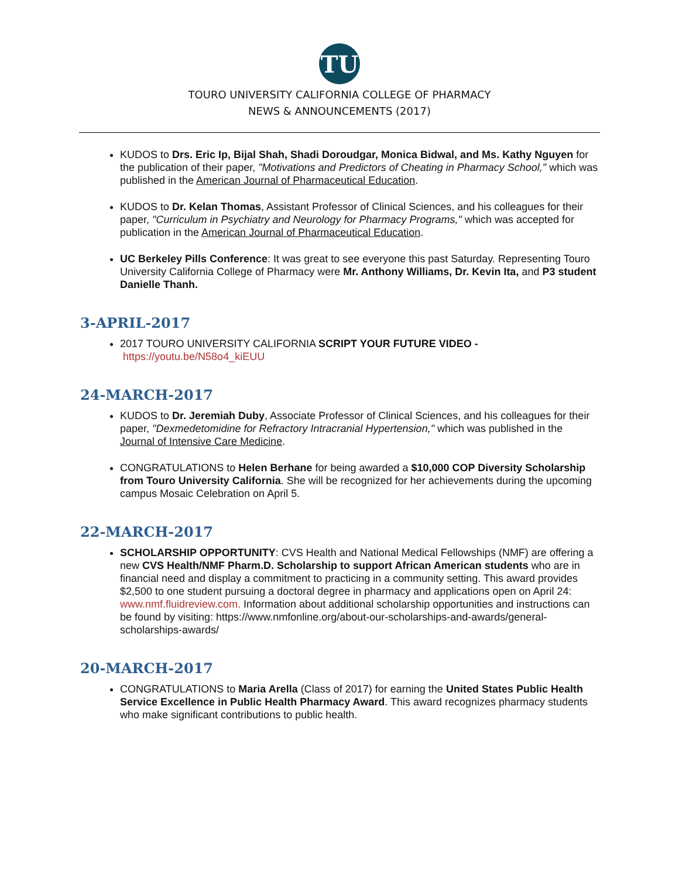TU
TOURO UNIVERSITY CALIFORNIA COLLEGE OF PHARMACY
NEWS & ANNOUNCEMENTS (2017)
KUDOS to Drs. Eric Ip, Bijal Shah, Shadi Doroudgar, Monica Bidwal, and Ms. Kathy Nguyen for the publication of their paper, "Motivations and Predictors of Cheating in Pharmacy School," which was published in the American Journal of Pharmaceutical Education.
KUDOS to Dr. Kelan Thomas, Assistant Professor of Clinical Sciences, and his colleagues for their paper, "Curriculum in Psychiatry and Neurology for Pharmacy Programs," which was accepted for publication in the American Journal of Pharmaceutical Education.
UC Berkeley Pills Conference: It was great to see everyone this past Saturday. Representing Touro University California College of Pharmacy were Mr. Anthony Williams, Dr. Kevin Ita, and P3 student Danielle Thanh.
3-APRIL-2017
2017 TOURO UNIVERSITY CALIFORNIA SCRIPT YOUR FUTURE VIDEO -
https://youtu.be/N58o4_kiEUU
24-MARCH-2017
KUDOS to Dr. Jeremiah Duby, Associate Professor of Clinical Sciences, and his colleagues for their paper, "Dexmedetomidine for Refractory Intracranial Hypertension," which was published in the Journal of Intensive Care Medicine.
CONGRATULATIONS to Helen Berhane for being awarded a $10,000 COP Diversity Scholarship from Touro University California. She will be recognized for her achievements during the upcoming campus Mosaic Celebration on April 5.
22-MARCH-2017
SCHOLARSHIP OPPORTUNITY: CVS Health and National Medical Fellowships (NMF) are offering a new CVS Health/NMF Pharm.D. Scholarship to support African American students who are in financial need and display a commitment to practicing in a community setting. This award provides $2,500 to one student pursuing a doctoral degree in pharmacy and applications open on April 24: www.nmf.fluidreview.com. Information about additional scholarship opportunities and instructions can be found by visiting: https://www.nmfonline.org/about-our-scholarships-and-awards/general-scholarships-awards/
20-MARCH-2017
CONGRATULATIONS to Maria Arella (Class of 2017) for earning the United States Public Health Service Excellence in Public Health Pharmacy Award. This award recognizes pharmacy students who make significant contributions to public health.